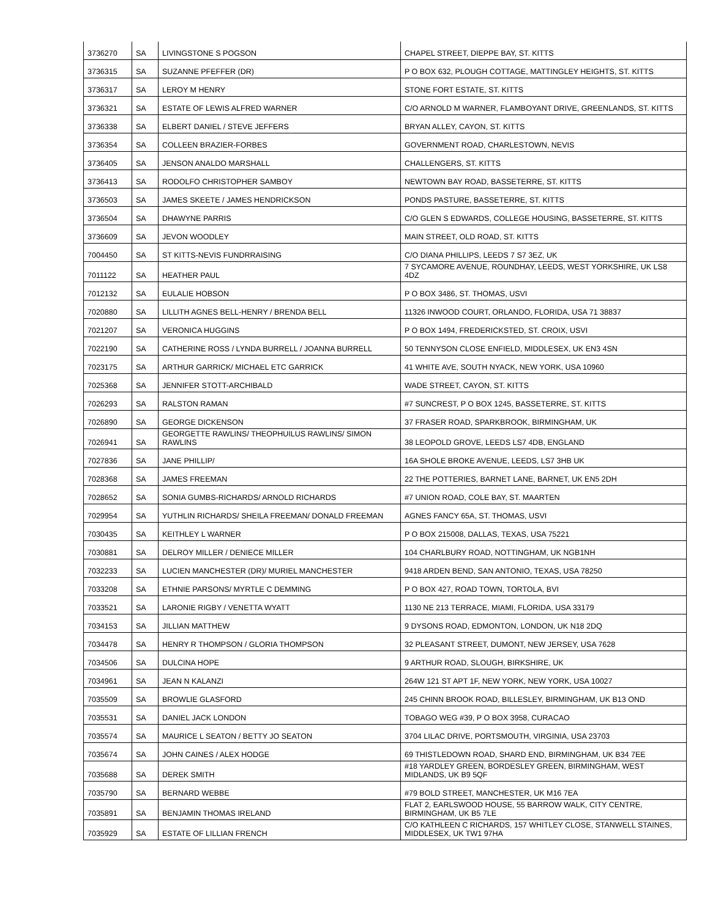| 3736270 | SA | LIVINGSTONE S POGSON | CHAPEL STREET, DIEPPE BAY, ST. KITTS |
| 3736315 | SA | SUZANNE PFEFFER (DR) | P O BOX 632, PLOUGH COTTAGE, MATTINGLEY HEIGHTS, ST. KITTS |
| 3736317 | SA | LEROY M HENRY | STONE FORT ESTATE, ST. KITTS |
| 3736321 | SA | ESTATE OF LEWIS ALFRED WARNER | C/O ARNOLD M WARNER, FLAMBOYANT DRIVE, GREENLANDS, ST. KITTS |
| 3736338 | SA | ELBERT DANIEL / STEVE JEFFERS | BRYAN ALLEY, CAYON, ST. KITTS |
| 3736354 | SA | COLLEEN BRAZIER-FORBES | GOVERNMENT ROAD, CHARLESTOWN, NEVIS |
| 3736405 | SA | JENSON ANALDO MARSHALL | CHALLENGERS, ST. KITTS |
| 3736413 | SA | RODOLFO CHRISTOPHER SAMBOY | NEWTOWN BAY ROAD, BASSETERRE, ST. KITTS |
| 3736503 | SA | JAMES SKEETE / JAMES HENDRICKSON | PONDS PASTURE, BASSETERRE, ST. KITTS |
| 3736504 | SA | DHAWYNE PARRIS | C/O GLEN S EDWARDS, COLLEGE HOUSING, BASSETERRE, ST. KITTS |
| 3736609 | SA | JEVON WOODLEY | MAIN STREET, OLD ROAD, ST. KITTS |
| 7004450 | SA | ST KITTS-NEVIS FUNDRRAISING | C/O DIANA PHILLIPS, LEEDS 7 S7 3EZ, UK |
| 7011122 | SA | HEATHER PAUL | 7 SYCAMORE AVENUE, ROUNDHAY, LEEDS, WEST YORKSHIRE, UK LS8 4DZ |
| 7012132 | SA | EULALIE HOBSON | P O BOX 3486, ST. THOMAS, USVI |
| 7020880 | SA | LILLITH AGNES BELL-HENRY / BRENDA BELL | 11326 INWOOD COURT, ORLANDO, FLORIDA, USA 71 38837 |
| 7021207 | SA | VERONICA HUGGINS | P O BOX 1494, FREDERICKSTED, ST. CROIX, USVI |
| 7022190 | SA | CATHERINE ROSS / LYNDA BURRELL / JOANNA BURRELL | 50 TENNYSON CLOSE ENFIELD, MIDDLESEX, UK EN3 4SN |
| 7023175 | SA | ARTHUR GARRICK/ MICHAEL ETC GARRICK | 41 WHITE AVE, SOUTH NYACK, NEW YORK, USA 10960 |
| 7025368 | SA | JENNIFER STOTT-ARCHIBALD | WADE STREET, CAYON, ST. KITTS |
| 7026293 | SA | RALSTON RAMAN | #7 SUNCREST, P O BOX 1245, BASSETERRE, ST. KITTS |
| 7026890 | SA | GEORGE DICKENSON | 37 FRASER ROAD, SPARKBROOK, BIRMINGHAM, UK |
| 7026941 | SA | GEORGETTE RAWLINS/ THEOPHUILUS RAWLINS/ SIMON RAWLINS | 38 LEOPOLD GROVE, LEEDS LS7 4DB, ENGLAND |
| 7027836 | SA | JANE PHILLIP/ | 16A SHOLE BROKE AVENUE, LEEDS, LS7 3HB UK |
| 7028368 | SA | JAMES FREEMAN | 22 THE POTTERIES, BARNET LANE, BARNET, UK EN5 2DH |
| 7028652 | SA | SONIA GUMBS-RICHARDS/ ARNOLD RICHARDS | #7 UNION ROAD, COLE BAY, ST. MAARTEN |
| 7029954 | SA | YUTHLIN RICHARDS/ SHEILA FREEMAN/ DONALD FREEMAN | AGNES FANCY 65A, ST. THOMAS, USVI |
| 7030435 | SA | KEITHLEY L WARNER | P O BOX 215008, DALLAS, TEXAS, USA 75221 |
| 7030881 | SA | DELROY MILLER / DENIECE MILLER | 104 CHARLBURY ROAD, NOTTINGHAM, UK NGB1NH |
| 7032233 | SA | LUCIEN MANCHESTER (DR)/ MURIEL MANCHESTER | 9418 ARDEN BEND, SAN ANTONIO, TEXAS, USA 78250 |
| 7033208 | SA | ETHNIE PARSONS/ MYRTLE C DEMMING | P O BOX 427, ROAD TOWN, TORTOLA, BVI |
| 7033521 | SA | LARONIE RIGBY / VENETTA WYATT | 1130 NE 213 TERRACE, MIAMI, FLORIDA, USA 33179 |
| 7034153 | SA | JILLIAN MATTHEW | 9 DYSONS ROAD, EDMONTON, LONDON, UK N18 2DQ |
| 7034478 | SA | HENRY R THOMPSON / GLORIA THOMPSON | 32 PLEASANT STREET, DUMONT, NEW JERSEY, USA 7628 |
| 7034506 | SA | DULCINA HOPE | 9 ARTHUR ROAD, SLOUGH, BIRKSHIRE, UK |
| 7034961 | SA | JEAN N KALANZI | 264W 121 ST APT 1F, NEW YORK, NEW YORK, USA 10027 |
| 7035509 | SA | BROWLIE GLASFORD | 245 CHINN BROOK ROAD, BILLESLEY, BIRMINGHAM, UK B13 OND |
| 7035531 | SA | DANIEL JACK LONDON | TOBAGO WEG #39, P O BOX 3958, CURACAO |
| 7035574 | SA | MAURICE L SEATON / BETTY JO SEATON | 3704 LILAC DRIVE, PORTSMOUTH, VIRGINIA, USA 23703 |
| 7035674 | SA | JOHN CAINES / ALEX HODGE | 69 THISTLEDOWN ROAD, SHARD END, BIRMINGHAM, UK B34 7EE |
| 7035688 | SA | DEREK SMITH | #18 YARDLEY GREEN, BORDESLEY GREEN, BIRMINGHAM, WEST MIDLANDS, UK B9 5QF |
| 7035790 | SA | BERNARD WEBBE | #79 BOLD STREET, MANCHESTER, UK M16 7EA |
| 7035891 | SA | BENJAMIN THOMAS IRELAND | FLAT 2, EARLSWOOD HOUSE, 55 BARROW WALK, CITY CENTRE, BIRMINGHAM, UK B5 7LE |
| 7035929 | SA | ESTATE OF LILLIAN FRENCH | C/O KATHLEEN C RICHARDS, 157 WHITLEY CLOSE, STANWELL STAINES, MIDDLESEX, UK TW1 97HA |